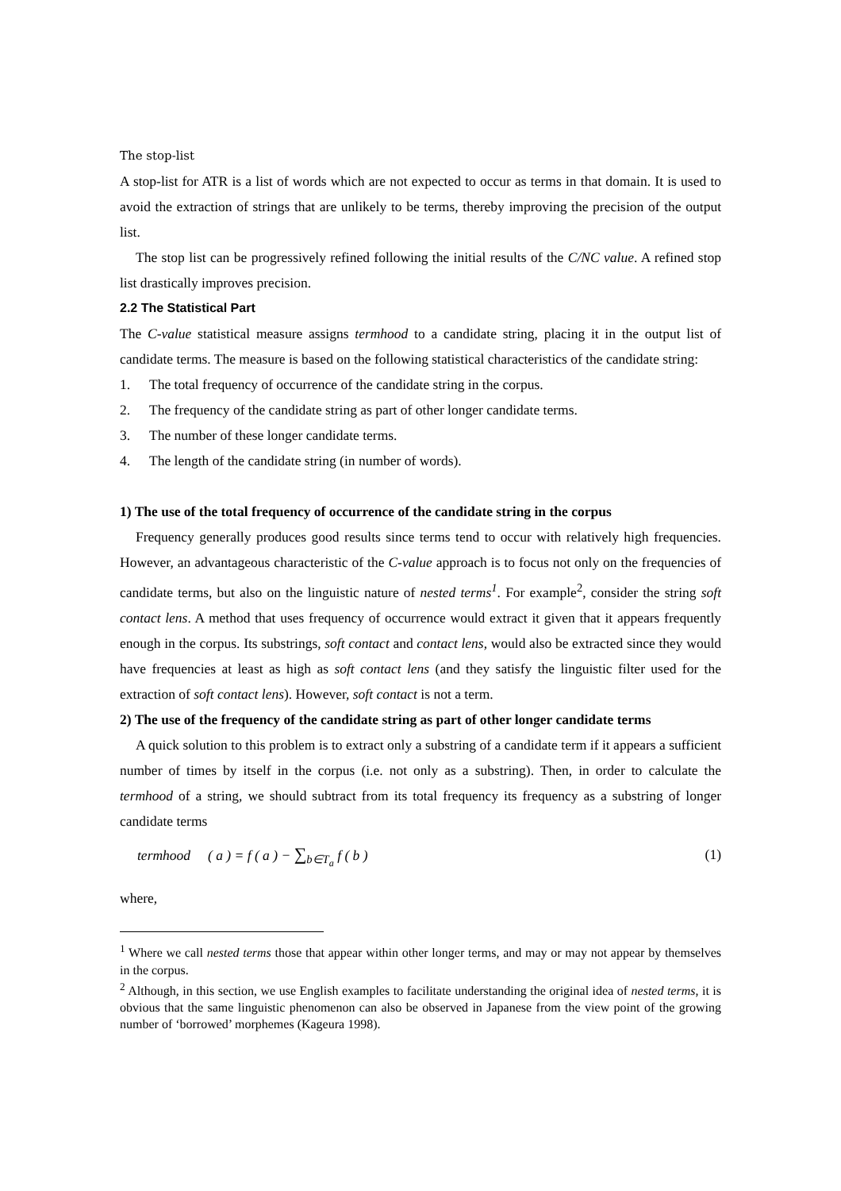The stop-list
A stop-list for ATR is a list of words which are not expected to occur as terms in that domain. It is used to avoid the extraction of strings that are unlikely to be terms, thereby improving the precision of the output list.
The stop list can be progressively refined following the initial results of the C/NC value. A refined stop list drastically improves precision.
2.2 The Statistical Part
The C-value statistical measure assigns termhood to a candidate string, placing it in the output list of candidate terms. The measure is based on the following statistical characteristics of the candidate string:
1. The total frequency of occurrence of the candidate string in the corpus.
2. The frequency of the candidate string as part of other longer candidate terms.
3. The number of these longer candidate terms.
4. The length of the candidate string (in number of words).
1) The use of the total frequency of occurrence of the candidate string in the corpus
Frequency generally produces good results since terms tend to occur with relatively high frequencies. However, an advantageous characteristic of the C-value approach is to focus not only on the frequencies of candidate terms, but also on the linguistic nature of nested terms<sup>1</sup>. For example<sup>2</sup>, consider the string soft contact lens. A method that uses frequency of occurrence would extract it given that it appears frequently enough in the corpus. Its substrings, soft contact and contact lens, would also be extracted since they would have frequencies at least as high as soft contact lens (and they satisfy the linguistic filter used for the extraction of soft contact lens). However, soft contact is not a term.
2) The use of the frequency of the candidate string as part of other longer candidate terms
A quick solution to this problem is to extract only a substring of a candidate term if it appears a sufficient number of times by itself in the corpus (i.e. not only as a substring). Then, in order to calculate the termhood of a string, we should subtract from its total frequency its frequency as a substring of longer candidate terms
termhood ( a ) = f ( a ) − ∑<sub>b∈T<sub>a</sub></sub> f ( b ) (1)
where,
<sup>1</sup> Where we call nested terms those that appear within other longer terms, and may or may not appear by themselves in the corpus.
<sup>2</sup> Although, in this section, we use English examples to facilitate understanding the original idea of nested terms, it is obvious that the same linguistic phenomenon can also be observed in Japanese from the view point of the growing number of ‘borrowed’ morphemes (Kageura 1998).